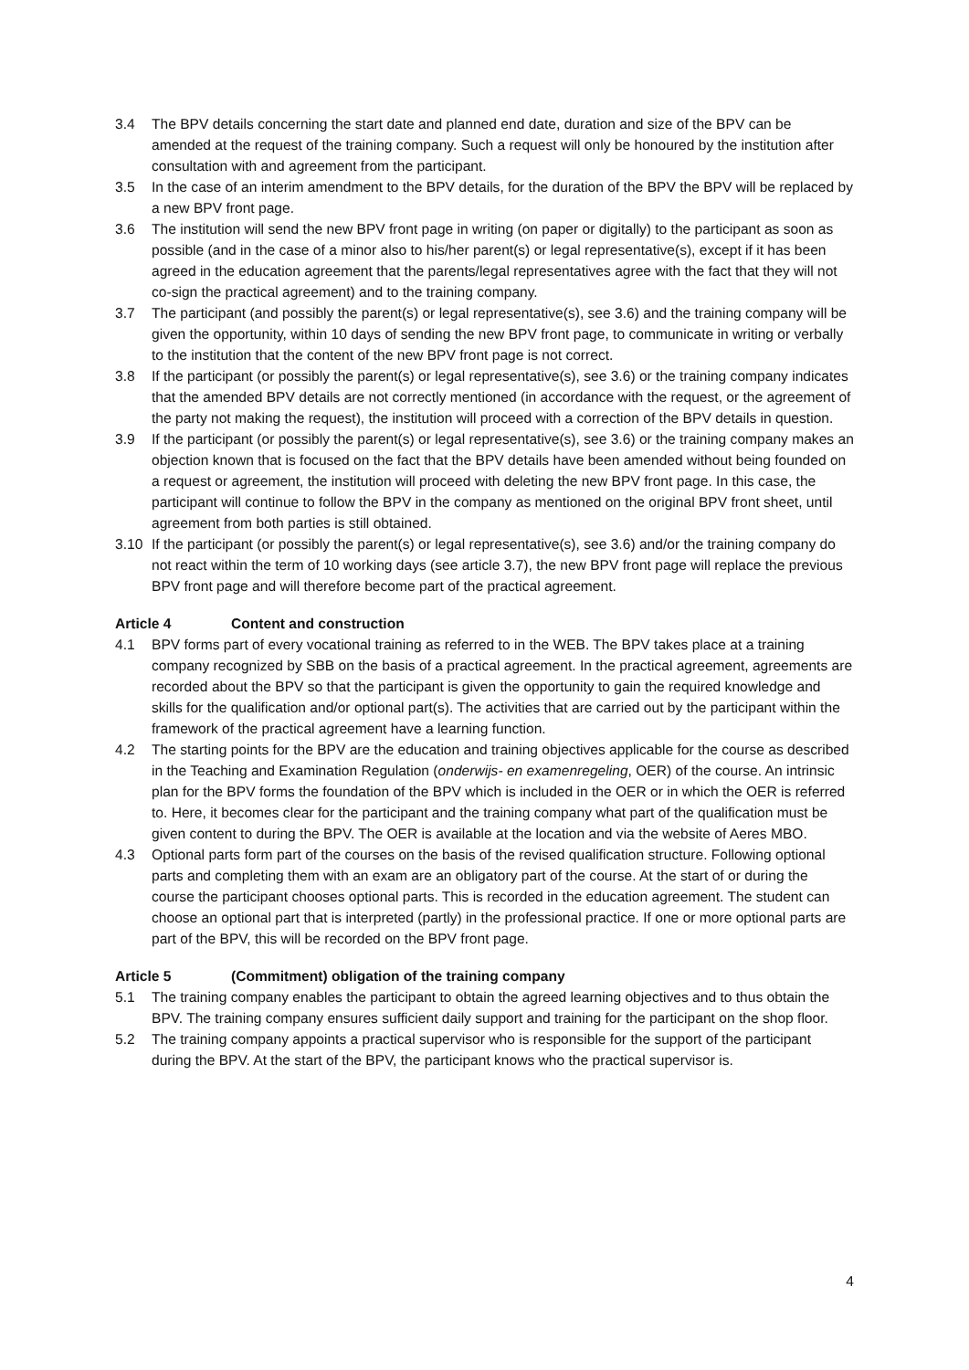3.4 The BPV details concerning the start date and planned end date, duration and size of the BPV can be amended at the request of the training company. Such a request will only be honoured by the institution after consultation with and agreement from the participant.
3.5 In the case of an interim amendment to the BPV details, for the duration of the BPV the BPV will be replaced by a new BPV front page.
3.6 The institution will send the new BPV front page in writing (on paper or digitally) to the participant as soon as possible (and in the case of a minor also to his/her parent(s) or legal representative(s), except if it has been agreed in the education agreement that the parents/legal representatives agree with the fact that they will not co-sign the practical agreement) and to the training company.
3.7 The participant (and possibly the parent(s) or legal representative(s), see 3.6) and the training company will be given the opportunity, within 10 days of sending the new BPV front page, to communicate in writing or verbally to the institution that the content of the new BPV front page is not correct.
3.8 If the participant (or possibly the parent(s) or legal representative(s), see 3.6) or the training company indicates that the amended BPV details are not correctly mentioned (in accordance with the request, or the agreement of the party not making the request), the institution will proceed with a correction of the BPV details in question.
3.9 If the participant (or possibly the parent(s) or legal representative(s), see 3.6) or the training company makes an objection known that is focused on the fact that the BPV details have been amended without being founded on a request or agreement, the institution will proceed with deleting the new BPV front page. In this case, the participant will continue to follow the BPV in the company as mentioned on the original BPV front sheet, until agreement from both parties is still obtained.
3.10 If the participant (or possibly the parent(s) or legal representative(s), see 3.6) and/or the training company do not react within the term of 10 working days (see article 3.7), the new BPV front page will replace the previous BPV front page and will therefore become part of the practical agreement.
Article 4 Content and construction
4.1 BPV forms part of every vocational training as referred to in the WEB. The BPV takes place at a training company recognized by SBB on the basis of a practical agreement. In the practical agreement, agreements are recorded about the BPV so that the participant is given the opportunity to gain the required knowledge and skills for the qualification and/or optional part(s). The activities that are carried out by the participant within the framework of the practical agreement have a learning function.
4.2 The starting points for the BPV are the education and training objectives applicable for the course as described in the Teaching and Examination Regulation (onderwijs- en examenregeling, OER) of the course. An intrinsic plan for the BPV forms the foundation of the BPV which is included in the OER or in which the OER is referred to. Here, it becomes clear for the participant and the training company what part of the qualification must be given content to during the BPV. The OER is available at the location and via the website of Aeres MBO.
4.3 Optional parts form part of the courses on the basis of the revised qualification structure. Following optional parts and completing them with an exam are an obligatory part of the course. At the start of or during the course the participant chooses optional parts. This is recorded in the education agreement. The student can choose an optional part that is interpreted (partly) in the professional practice. If one or more optional parts are part of the BPV, this will be recorded on the BPV front page.
Article 5 (Commitment) obligation of the training company
5.1 The training company enables the participant to obtain the agreed learning objectives and to thus obtain the BPV. The training company ensures sufficient daily support and training for the participant on the shop floor.
5.2 The training company appoints a practical supervisor who is responsible for the support of the participant during the BPV. At the start of the BPV, the participant knows who the practical supervisor is.
4